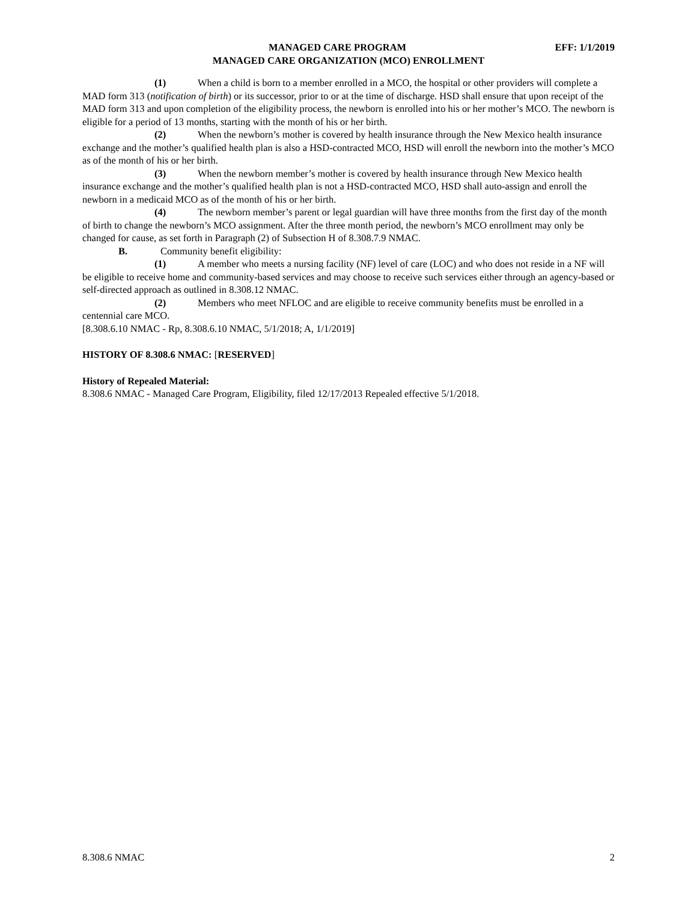MANAGED CARE PROGRAM EFF: 1/1/2019
MANAGED CARE ORGANIZATION (MCO) ENROLLMENT
(1) When a child is born to a member enrolled in a MCO, the hospital or other providers will complete a MAD form 313 (notification of birth) or its successor, prior to or at the time of discharge. HSD shall ensure that upon receipt of the MAD form 313 and upon completion of the eligibility process, the newborn is enrolled into his or her mother’s MCO. The newborn is eligible for a period of 13 months, starting with the month of his or her birth.
(2) When the newborn’s mother is covered by health insurance through the New Mexico health insurance exchange and the mother’s qualified health plan is also a HSD-contracted MCO, HSD will enroll the newborn into the mother’s MCO as of the month of his or her birth.
(3) When the newborn member’s mother is covered by health insurance through New Mexico health insurance exchange and the mother’s qualified health plan is not a HSD-contracted MCO, HSD shall auto-assign and enroll the newborn in a medicaid MCO as of the month of his or her birth.
(4) The newborn member’s parent or legal guardian will have three months from the first day of the month of birth to change the newborn’s MCO assignment. After the three month period, the newborn’s MCO enrollment may only be changed for cause, as set forth in Paragraph (2) of Subsection H of 8.308.7.9 NMAC.
B. Community benefit eligibility:
(1) A member who meets a nursing facility (NF) level of care (LOC) and who does not reside in a NF will be eligible to receive home and community-based services and may choose to receive such services either through an agency-based or self-directed approach as outlined in 8.308.12 NMAC.
(2) Members who meet NFLOC and are eligible to receive community benefits must be enrolled in a centennial care MCO.
[8.308.6.10 NMAC - Rp, 8.308.6.10 NMAC, 5/1/2018; A, 1/1/2019]
HISTORY OF 8.308.6 NMAC: [RESERVED]
History of Repealed Material:
8.308.6 NMAC - Managed Care Program, Eligibility, filed 12/17/2013 Repealed effective 5/1/2018.
8.308.6 NMAC 2